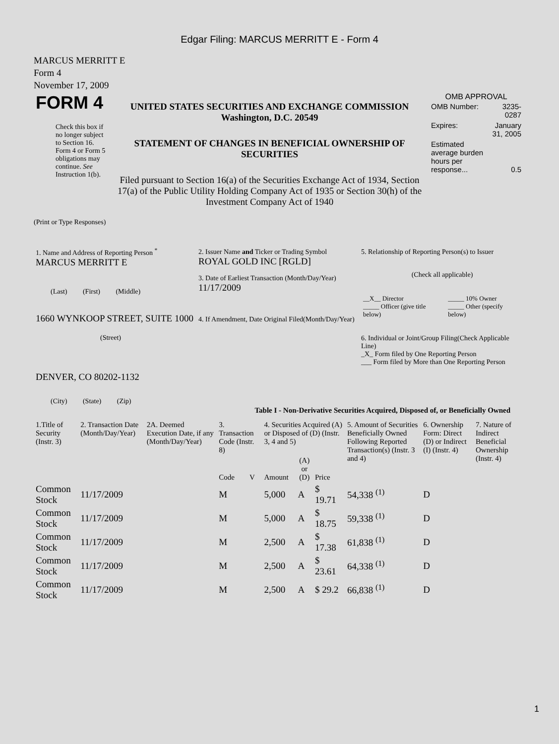Edgar Filing: MARCUS MERRITT E - Form 4
MARCUS MERRITT E
Form 4
November 17, 2009
| FORM 4 Check this box if no longer subject to Section 16. Form 4 or Form 5 obligations may continue. See Instruction 1(b). | UNITED STATES SECURITIES AND EXCHANGE COMMISSION Washington, D.C. 20549 STATEMENT OF CHANGES IN BENEFICIAL OWNERSHIP OF SECURITIES Filed pursuant to Section 16(a) of the Securities Exchange Act of 1934, Section 17(a) of the Public Utility Holding Company Act of 1935 or Section 30(h) of the Investment Company Act of 1940 | OMB APPROVAL / OMB Number: / 3235-0287 / / Expires: / January 31, 2005 / / Estimated average burden hours per response... / 0.5 / |
(Print or Type Responses)
| 1. Name and Address of Reporting Person <sup>*</sup> MARCUS MERRITT E (Last) (First) (Middle) 1660 WYNKOOP STREET, SUITE 1000 (Street) DENVER, CO 80202-1132 (City) (State) (Zip) | 2. Issuer Name and Ticker or Trading Symbol ROYAL GOLD INC [RGLD] 3. Date of Earliest Transaction (Month/Day/Year) 11/17/2009 4. If Amendment, Date Original Filed(Month/Day/Year) | 5. Relationship of Reporting Person(s) to Issuer (Check all applicable) / __X__ Director _____ Officer (give title below) / _____ 10% Owner _____ Other (specify below) / 6. Individual or Joint/Group Filing(Check Applicable Line) _X_ Form filed by One Reporting Person ___ Form filed by More than One Reporting Person |
Table I - Non-Derivative Securities Acquired, Disposed of, or Beneficially Owned
| 1.Title of Security (Instr. 3) | 2. Transaction Date (Month/Day/Year) | 2A. Deemed Execution Date, if any (Month/Day/Year) | 3. Transaction Code (Instr. 8) | | 4. Securities Acquired (A) or Disposed of (D) (Instr. 3, 4 and 5) | | | 5. Amount of Securities Beneficially Owned Following Reported Transaction(s) (Instr. 3 and 4) | 6. Ownership Form: Direct (D) or Indirect (I) (Instr. 4) | 7. Nature of Indirect Beneficial Ownership (Instr. 4) |
| --- | --- | --- | --- | --- | --- | --- | --- | --- | --- | --- |
| | | | Code | V | Amount | (A) or (D) | Price | | | |
| Common Stock | 11/17/2009 | | M | | 5,000 | A | $ 19.71 | 54,338 <sup>(1)</sup> | D | |
| Common Stock | 11/17/2009 | | M | | 5,000 | A | $ 18.75 | 59,338 <sup>(1)</sup> | D | |
| Common Stock | 11/17/2009 | | M | | 2,500 | A | $ 17.38 | 61,838 <sup>(1)</sup> | D | |
| Common Stock | 11/17/2009 | | M | | 2,500 | A | $ 23.61 | 64,338 <sup>(1)</sup> | D | |
| Common Stock | 11/17/2009 | | M | | 2,500 | A | $ 29.2 | 66,838 <sup>(1)</sup> | D | |
1